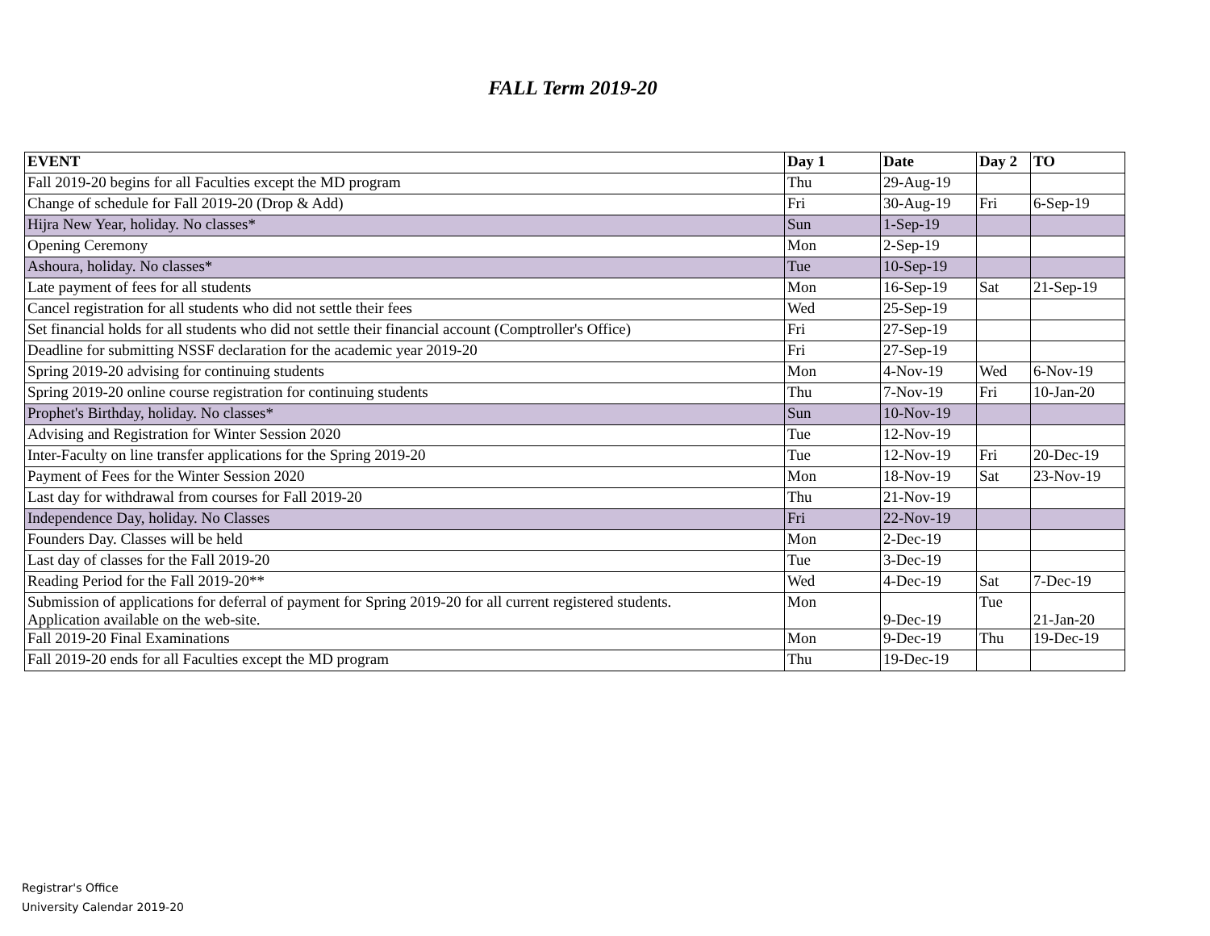FALL Term 2019-20
| EVENT | Day 1 | Date | Day 2 | TO |
| --- | --- | --- | --- | --- |
| Fall 2019-20 begins for all Faculties except the MD program | Thu | 29-Aug-19 | | |
| Change of schedule for Fall 2019-20 (Drop & Add) | Fri | 30-Aug-19 | Fri | 6-Sep-19 |
| Hijra New Year, holiday. No classes* | Sun | 1-Sep-19 | | |
| Opening Ceremony | Mon | 2-Sep-19 | | |
| Ashoura, holiday. No classes* | Tue | 10-Sep-19 | | |
| Late payment of fees for all students | Mon | 16-Sep-19 | Sat | 21-Sep-19 |
| Cancel registration for all students who did not settle their fees | Wed | 25-Sep-19 | | |
| Set financial holds for all students who did not settle their financial account (Comptroller's Office) | Fri | 27-Sep-19 | | |
| Deadline for submitting NSSF declaration for the academic year 2019-20 | Fri | 27-Sep-19 | | |
| Spring 2019-20 advising for continuing students | Mon | 4-Nov-19 | Wed | 6-Nov-19 |
| Spring 2019-20 online course registration for continuing students | Thu | 7-Nov-19 | Fri | 10-Jan-20 |
| Prophet's Birthday, holiday. No classes* | Sun | 10-Nov-19 | | |
| Advising and Registration for Winter Session 2020 | Tue | 12-Nov-19 | | |
| Inter-Faculty on line transfer applications for the Spring 2019-20 | Tue | 12-Nov-19 | Fri | 20-Dec-19 |
| Payment of Fees for the Winter Session 2020 | Mon | 18-Nov-19 | Sat | 23-Nov-19 |
| Last day for withdrawal from courses for Fall 2019-20 | Thu | 21-Nov-19 | | |
| Independence Day, holiday. No Classes | Fri | 22-Nov-19 | | |
| Founders Day. Classes will be held | Mon | 2-Dec-19 | | |
| Last day of classes for the Fall 2019-20 | Tue | 3-Dec-19 | | |
| Reading Period for the Fall 2019-20** | Wed | 4-Dec-19 | Sat | 7-Dec-19 |
| Submission of applications for deferral of payment for Spring 2019-20 for all current registered students. Application available on the web-site. | Mon | 9-Dec-19 | Tue | 21-Jan-20 |
| Fall 2019-20 Final Examinations | Mon | 9-Dec-19 | Thu | 19-Dec-19 |
| Fall 2019-20 ends for all Faculties except the MD program | Thu | 19-Dec-19 | | |
Registrar's Office
University Calendar 2019-20